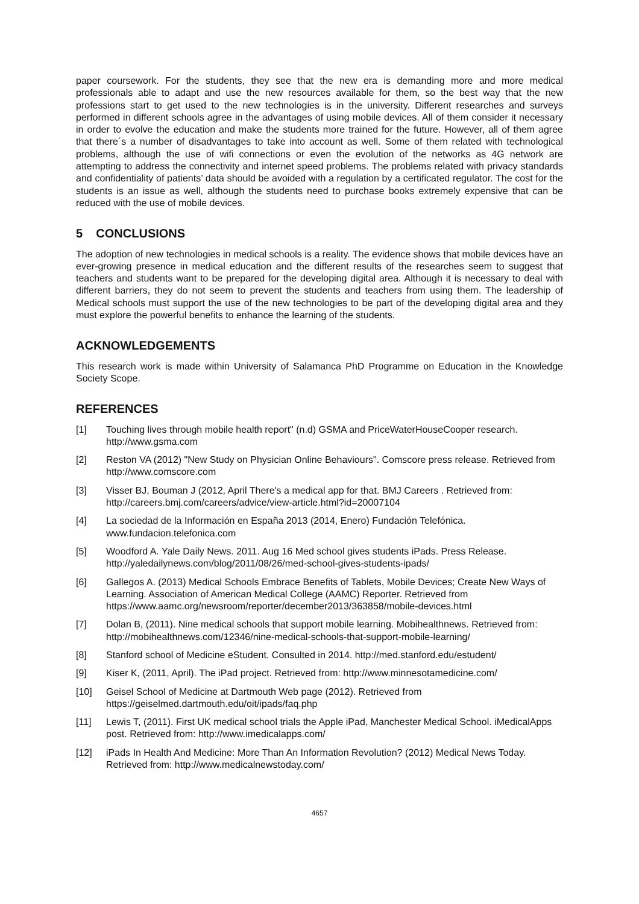paper coursework. For the students, they see that the new era is demanding more and more medical professionals able to adapt and use the new resources available for them, so the best way that the new professions start to get used to the new technologies is in the university. Different researches and surveys performed in different schools agree in the advantages of using mobile devices. All of them consider it necessary in order to evolve the education and make the students more trained for the future. However, all of them agree that there´s a number of disadvantages to take into account as well. Some of them related with technological problems, although the use of wifi connections or even the evolution of the networks as 4G network are attempting to address the connectivity and internet speed problems. The problems related with privacy standards and confidentiality of patients’ data should be avoided with a regulation by a certificated regulator. The cost for the students is an issue as well, although the students need to purchase books extremely expensive that can be reduced with the use of mobile devices.
5 CONCLUSIONS
The adoption of new technologies in medical schools is a reality. The evidence shows that mobile devices have an ever-growing presence in medical education and the different results of the researches seem to suggest that teachers and students want to be prepared for the developing digital area. Although it is necessary to deal with different barriers, they do not seem to prevent the students and teachers from using them. The leadership of Medical schools must support the use of the new technologies to be part of the developing digital area and they must explore the powerful benefits to enhance the learning of the students.
ACKNOWLEDGEMENTS
This research work is made within University of Salamanca PhD Programme on Education in the Knowledge Society Scope.
REFERENCES
[1] Touching lives through mobile health report" (n.d) GSMA and PriceWaterHouseCooper research. http://www.gsma.com
[2] Reston VA (2012) "New Study on Physician Online Behaviours". Comscore press release. Retrieved from http://www.comscore.com
[3] Visser BJ, Bouman J (2012, April There's a medical app for that. BMJ Careers . Retrieved from: http://careers.bmj.com/careers/advice/view-article.html?id=20007104
[4] La sociedad de la Información en España 2013 (2014, Enero) Fundación Telefónica. www.fundacion.telefonica.com
[5] Woodford A. Yale Daily News. 2011. Aug 16 Med school gives students iPads. Press Release. http://yaledailynews.com/blog/2011/08/26/med-school-gives-students-ipads/
[6] Gallegos A. (2013) Medical Schools Embrace Benefits of Tablets, Mobile Devices; Create New Ways of Learning. Association of American Medical College (AAMC) Reporter. Retrieved from https://www.aamc.org/newsroom/reporter/december2013/363858/mobile-devices.html
[7] Dolan B, (2011). Nine medical schools that support mobile learning. Mobihealthnews. Retrieved from: http://mobihealthnews.com/12346/nine-medical-schools-that-support-mobile-learning/
[8] Stanford school of Medicine eStudent. Consulted in 2014. http://med.stanford.edu/estudent/
[9] Kiser K, (2011, April). The iPad project. Retrieved from: http://www.minnesotamedicine.com/
[10] Geisel School of Medicine at Dartmouth Web page (2012). Retrieved from https://geiselmed.dartmouth.edu/oit/ipads/faq.php
[11] Lewis T, (2011). First UK medical school trials the Apple iPad, Manchester Medical School. iMedicalApps post. Retrieved from: http://www.imedicalapps.com/
[12] iPads In Health And Medicine: More Than An Information Revolution? (2012) Medical News Today. Retrieved from: http://www.medicalnewstoday.com/
4657